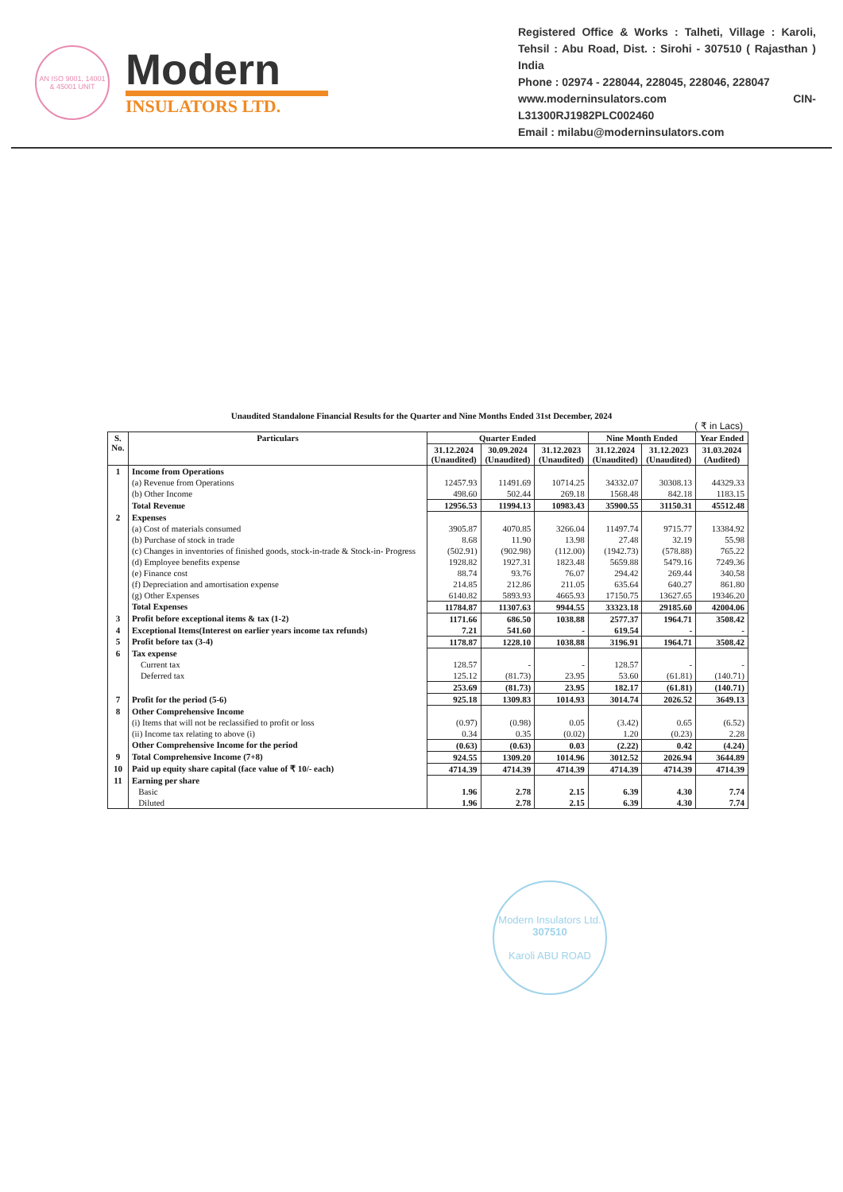AN ISO 9001, 14001 & 45001 UNIT
Modern
INSULATORS LTD.
Registered Office & Works : Talheti, Village : Karoli, Tehsil : Abu Road, Dist. : Sirohi - 307510 ( Rajasthan ) India
Phone : 02974 - 228044, 228045, 228046, 228047
www.moderninsulators.com CIN- L31300RJ1982PLC002460
Email : milabu@moderninsulators.com
Unaudited Standalone Financial Results for the Quarter and Nine Months Ended 31st December, 2024
( ₹ in Lacs)
| S. No. | Particulars | Quarter Ended | | | Nine Month Ended | | Year Ended |
| --- | --- | --- | --- | --- | --- | --- | --- |
| | | 31.12.2024 (Unaudited) | 30.09.2024 (Unaudited) | 31.12.2023 (Unaudited) | 31.12.2024 (Unaudited) | 31.12.2023 (Unaudited) | 31.03.2024 (Audited) |
| 1 | Income from Operations | | | | | | |
| | (a) Revenue from Operations | 12457.93 | 11491.69 | 10714.25 | 34332.07 | 30308.13 | 44329.33 |
| | (b) Other Income | 498.60 | 502.44 | 269.18 | 1568.48 | 842.18 | 1183.15 |
| | Total Revenue | 12956.53 | 11994.13 | 10983.43 | 35900.55 | 31150.31 | 45512.48 |
| 2 | Expenses | | | | | | |
| | (a) Cost of materials consumed | 3905.87 | 4070.85 | 3266.04 | 11497.74 | 9715.77 | 13384.92 |
| | (b) Purchase of stock in trade | 8.68 | 11.90 | 13.98 | 27.48 | 32.19 | 55.98 |
| | (c) Changes in inventories of finished goods, stock-in-trade & Stock-in- Progress | (502.91) | (902.98) | (112.00) | (1942.73) | (578.88) | 765.22 |
| | (d) Employee benefits expense | 1928.82 | 1927.31 | 1823.48 | 5659.88 | 5479.16 | 7249.36 |
| | (e) Finance cost | 88.74 | 93.76 | 76.07 | 294.42 | 269.44 | 340.58 |
| | (f) Depreciation and amortisation expense | 214.85 | 212.86 | 211.05 | 635.64 | 640.27 | 861.80 |
| | (g) Other Expenses | 6140.82 | 5893.93 | 4665.93 | 17150.75 | 13627.65 | 19346.20 |
| | Total Expenses | 11784.87 | 11307.63 | 9944.55 | 33323.18 | 29185.60 | 42004.06 |
| 3 | Profit before exceptional items & tax (1-2) | 1171.66 | 686.50 | 1038.88 | 2577.37 | 1964.71 | 3508.42 |
| 4 | Exceptional Items(Interest on earlier years income tax refunds) | 7.21 | 541.60 | - | 619.54 | - | - |
| 5 | Profit before tax (3-4) | 1178.87 | 1228.10 | 1038.88 | 3196.91 | 1964.71 | 3508.42 |
| 6 | Tax expense | | | | | | |
| | Current tax | 128.57 | - | - | 128.57 | - | - |
| | Deferred tax | 125.12 | (81.73) | 23.95 | 53.60 | (61.81) | (140.71) |
| | | 253.69 | (81.73) | 23.95 | 182.17 | (61.81) | (140.71) |
| 7 | Profit for the period (5-6) | 925.18 | 1309.83 | 1014.93 | 3014.74 | 2026.52 | 3649.13 |
| 8 | Other Comprehensive Income | | | | | | |
| | (i) Items that will not be reclassified to profit or loss | (0.97) | (0.98) | 0.05 | (3.42) | 0.65 | (6.52) |
| | (ii) Income tax relating to above (i) | 0.34 | 0.35 | (0.02) | 1.20 | (0.23) | 2.28 |
| | Other Comprehensive Income for the period | (0.63) | (0.63) | 0.03 | (2.22) | 0.42 | (4.24) |
| 9 | Total Comprehensive Income (7+8) | 924.55 | 1309.20 | 1014.96 | 3012.52 | 2026.94 | 3644.89 |
| 10 | Paid up equity share capital (face value of ₹ 10/- each) | 4714.39 | 4714.39 | 4714.39 | 4714.39 | 4714.39 | 4714.39 |
| 11 | Earning per share | | | | | | |
| | Basic | 1.96 | 2.78 | 2.15 | 6.39 | 4.30 | 7.74 |
| | Diluted | 1.96 | 2.78 | 2.15 | 6.39 | 4.30 | 7.74 |
Modern Insulators Ltd.
307510
Karoli ABU ROAD